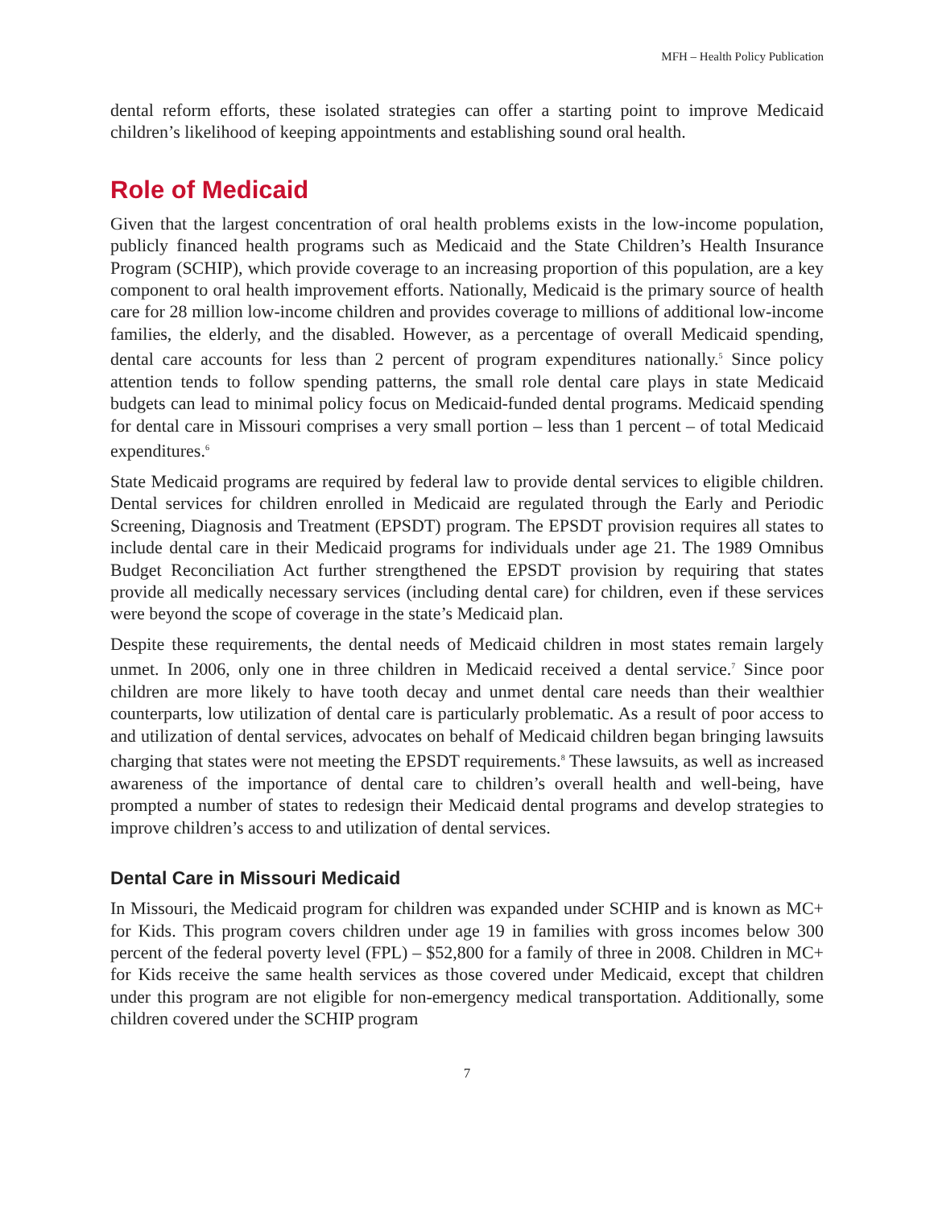MFH – Health Policy Publication
dental reform efforts, these isolated strategies can offer a starting point to improve Medicaid children’s likelihood of keeping appointments and establishing sound oral health.
Role of Medicaid
Given that the largest concentration of oral health problems exists in the low-income population, publicly financed health programs such as Medicaid and the State Children’s Health Insurance Program (SCHIP), which provide coverage to an increasing proportion of this population, are a key component to oral health improvement efforts. Nationally, Medicaid is the primary source of health care for 28 million low-income children and provides coverage to millions of additional low-income families, the elderly, and the disabled. However, as a percentage of overall Medicaid spending, dental care accounts for less than 2 percent of program expenditures nationally.<sup>5</sup> Since policy attention tends to follow spending patterns, the small role dental care plays in state Medicaid budgets can lead to minimal policy focus on Medicaid-funded dental programs. Medicaid spending for dental care in Missouri comprises a very small portion – less than 1 percent – of total Medicaid expenditures.<sup>6</sup>
State Medicaid programs are required by federal law to provide dental services to eligible children. Dental services for children enrolled in Medicaid are regulated through the Early and Periodic Screening, Diagnosis and Treatment (EPSDT) program. The EPSDT provision requires all states to include dental care in their Medicaid programs for individuals under age 21. The 1989 Omnibus Budget Reconciliation Act further strengthened the EPSDT provision by requiring that states provide all medically necessary services (including dental care) for children, even if these services were beyond the scope of coverage in the state’s Medicaid plan.
Despite these requirements, the dental needs of Medicaid children in most states remain largely unmet. In 2006, only one in three children in Medicaid received a dental service.<sup>7</sup> Since poor children are more likely to have tooth decay and unmet dental care needs than their wealthier counterparts, low utilization of dental care is particularly problematic. As a result of poor access to and utilization of dental services, advocates on behalf of Medicaid children began bringing lawsuits charging that states were not meeting the EPSDT requirements.<sup>8</sup> These lawsuits, as well as increased awareness of the importance of dental care to children’s overall health and well-being, have prompted a number of states to redesign their Medicaid dental programs and develop strategies to improve children’s access to and utilization of dental services.
Dental Care in Missouri Medicaid
In Missouri, the Medicaid program for children was expanded under SCHIP and is known as MC+ for Kids. This program covers children under age 19 in families with gross incomes below 300 percent of the federal poverty level (FPL) – $52,800 for a family of three in 2008. Children in MC+ for Kids receive the same health services as those covered under Medicaid, except that children under this program are not eligible for non-emergency medical transportation. Additionally, some children covered under the SCHIP program
7